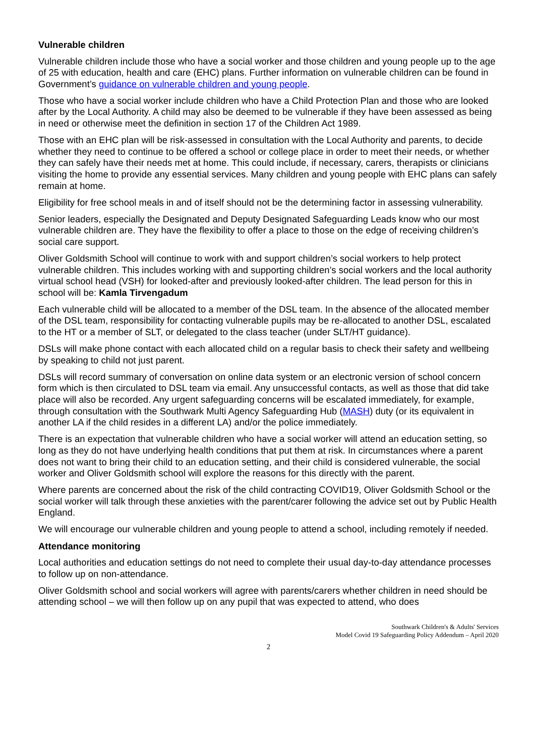Vulnerable children
Vulnerable children include those who have a social worker and those children and young people up to the age of 25 with education, health and care (EHC) plans. Further information on vulnerable children can be found in Government’s guidance on vulnerable children and young people.
Those who have a social worker include children who have a Child Protection Plan and those who are looked after by the Local Authority. A child may also be deemed to be vulnerable if they have been assessed as being in need or otherwise meet the definition in section 17 of the Children Act 1989.
Those with an EHC plan will be risk-assessed in consultation with the Local Authority and parents, to decide whether they need to continue to be offered a school or college place in order to meet their needs, or whether they can safely have their needs met at home. This could include, if necessary, carers, therapists or clinicians visiting the home to provide any essential services. Many children and young people with EHC plans can safely remain at home.
Eligibility for free school meals in and of itself should not be the determining factor in assessing vulnerability.
Senior leaders, especially the Designated and Deputy Designated Safeguarding Leads know who our most vulnerable children are. They have the flexibility to offer a place to those on the edge of receiving children’s social care support.
Oliver Goldsmith School will continue to work with and support children’s social workers to help protect vulnerable children. This includes working with and supporting children’s social workers and the local authority virtual school head (VSH) for looked-after and previously looked-after children. The lead person for this in school will be: Kamla Tirvengadum
Each vulnerable child will be allocated to a member of the DSL team. In the absence of the allocated member of the DSL team, responsibility for contacting vulnerable pupils may be re-allocated to another DSL, escalated to the HT or a member of SLT, or delegated to the class teacher (under SLT/HT guidance).
DSLs will make phone contact with each allocated child on a regular basis to check their safety and wellbeing by speaking to child not just parent.
DSLs will record summary of conversation on online data system or an electronic version of school concern form which is then circulated to DSL team via email. Any unsuccessful contacts, as well as those that did take place will also be recorded. Any urgent safeguarding concerns will be escalated immediately, for example, through consultation with the Southwark Multi Agency Safeguarding Hub (MASH) duty (or its equivalent in another LA if the child resides in a different LA) and/or the police immediately.
There is an expectation that vulnerable children who have a social worker will attend an education setting, so long as they do not have underlying health conditions that put them at risk. In circumstances where a parent does not want to bring their child to an education setting, and their child is considered vulnerable, the social worker and Oliver Goldsmith school will explore the reasons for this directly with the parent.
Where parents are concerned about the risk of the child contracting COVID19, Oliver Goldsmith School or the social worker will talk through these anxieties with the parent/carer following the advice set out by Public Health England.
We will encourage our vulnerable children and young people to attend a school, including remotely if needed.
Attendance monitoring
Local authorities and education settings do not need to complete their usual day-to-day attendance processes to follow up on non-attendance.
Oliver Goldsmith school and social workers will agree with parents/carers whether children in need should be attending school – we will then follow up on any pupil that was expected to attend, who does
Southwark Children's & Adults' Services
Model Covid 19 Safeguarding Policy Addendum – April 2020
2